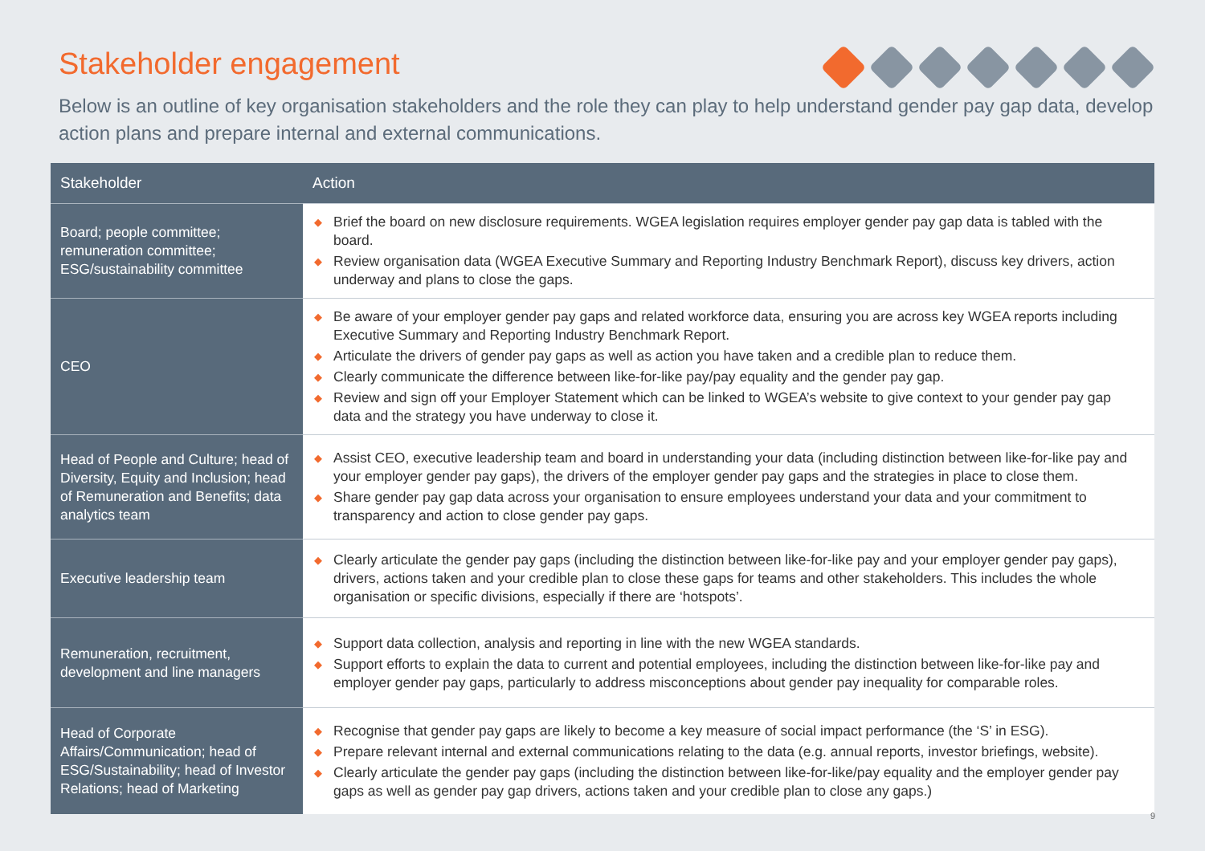Stakeholder engagement
Below is an outline of key organisation stakeholders and the role they can play to help understand gender pay gap data, develop action plans and prepare internal and external communications.
| Stakeholder | Action |
| --- | --- |
| Board; people committee; remuneration committee; ESG/sustainability committee | ◆ Brief the board on new disclosure requirements. WGEA legislation requires employer gender pay gap data is tabled with the board. ◆ Review organisation data (WGEA Executive Summary and Reporting Industry Benchmark Report), discuss key drivers, action underway and plans to close the gaps. |
| CEO | ◆ Be aware of your employer gender pay gaps and related workforce data, ensuring you are across key WGEA reports including Executive Summary and Reporting Industry Benchmark Report. ◆ Articulate the drivers of gender pay gaps as well as action you have taken and a credible plan to reduce them. ◆ Clearly communicate the difference between like-for-like pay/pay equality and the gender pay gap. ◆ Review and sign off your Employer Statement which can be linked to WGEA’s website to give context to your gender pay gap data and the strategy you have underway to close it. |
| Head of People and Culture; head of Diversity, Equity and Inclusion; head of Remuneration and Benefits; data analytics team | ◆ Assist CEO, executive leadership team and board in understanding your data (including distinction between like-for-like pay and your employer gender pay gaps), the drivers of the employer gender pay gaps and the strategies in place to close them. ◆ Share gender pay gap data across your organisation to ensure employees understand your data and your commitment to transparency and action to close gender pay gaps. |
| Executive leadership team | ◆ Clearly articulate the gender pay gaps (including the distinction between like-for-like pay and your employer gender pay gaps), drivers, actions taken and your credible plan to close these gaps for teams and other stakeholders. This includes the whole organisation or specific divisions, especially if there are ‘hotspots’. |
| Remuneration, recruitment, development and line managers | ◆ Support data collection, analysis and reporting in line with the new WGEA standards. ◆ Support efforts to explain the data to current and potential employees, including the distinction between like-for-like pay and employer gender pay gaps, particularly to address misconceptions about gender pay inequality for comparable roles. |
| Head of Corporate Affairs/Communication; head of ESG/Sustainability; head of Investor Relations; head of Marketing | ◆ Recognise that gender pay gaps are likely to become a key measure of social impact performance (the ‘S’ in ESG). ◆ Prepare relevant internal and external communications relating to the data (e.g. annual reports, investor briefings, website). ◆ Clearly articulate the gender pay gaps (including the distinction between like-for-like/pay equality and the employer gender pay gaps as well as gender pay gap drivers, actions taken and your credible plan to close any gaps.) |
9